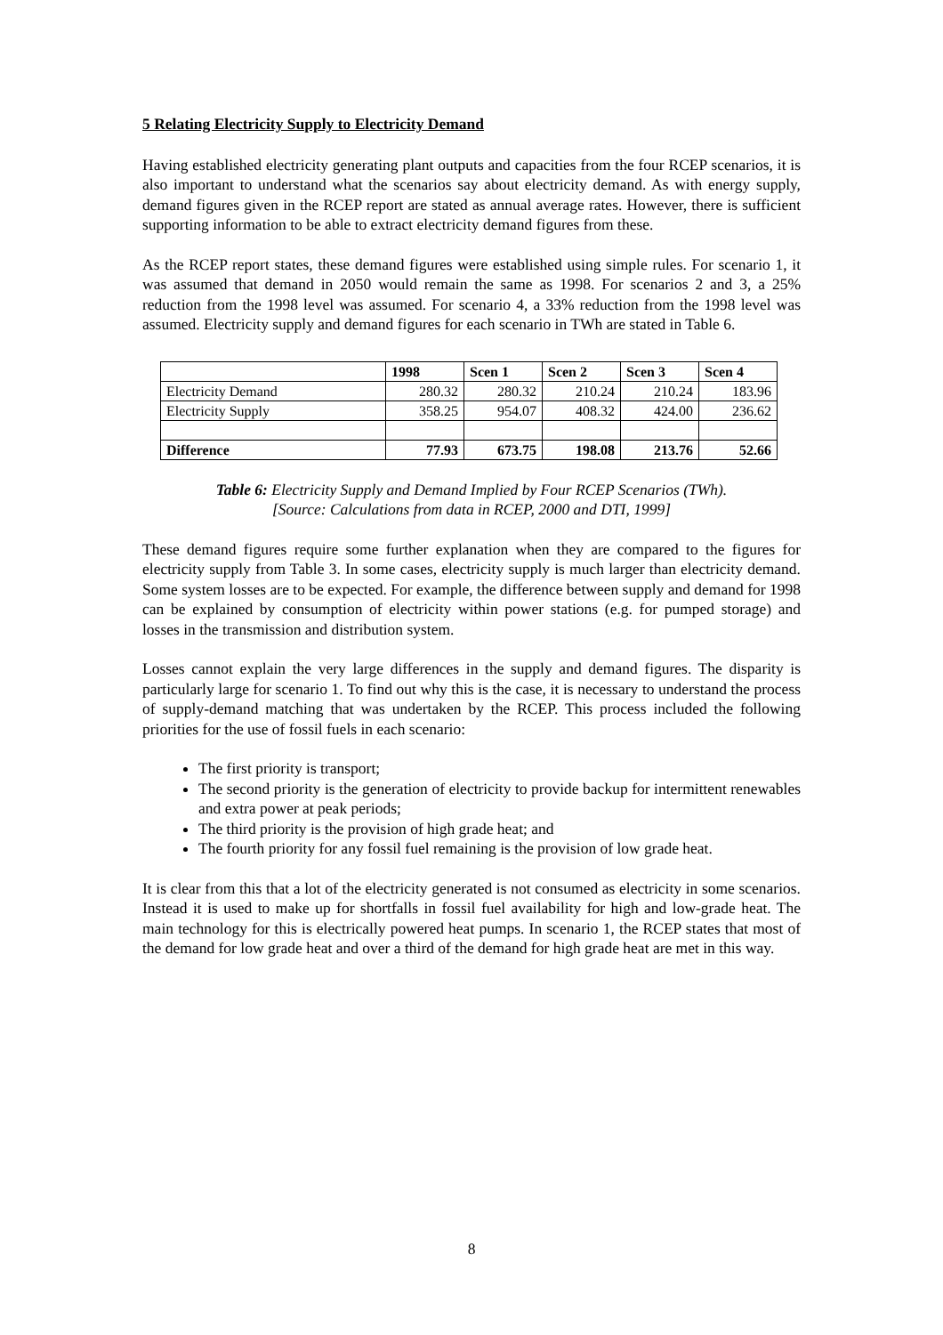5 Relating Electricity Supply to Electricity Demand
Having established electricity generating plant outputs and capacities from the four RCEP scenarios, it is also important to understand what the scenarios say about electricity demand. As with energy supply, demand figures given in the RCEP report are stated as annual average rates. However, there is sufficient supporting information to be able to extract electricity demand figures from these.
As the RCEP report states, these demand figures were established using simple rules. For scenario 1, it was assumed that demand in 2050 would remain the same as 1998. For scenarios 2 and 3, a 25% reduction from the 1998 level was assumed. For scenario 4, a 33% reduction from the 1998 level was assumed. Electricity supply and demand figures for each scenario in TWh are stated in Table 6.
| | 1998 | Scen 1 | Scen 2 | Scen 3 | Scen 4 |
| --- | --- | --- | --- | --- | --- |
| Electricity Demand | 280.32 | 280.32 | 210.24 | 210.24 | 183.96 |
| Electricity Supply | 358.25 | 954.07 | 408.32 | 424.00 | 236.62 |
| Difference | 77.93 | 673.75 | 198.08 | 213.76 | 52.66 |
Table 6: Electricity Supply and Demand Implied by Four RCEP Scenarios (TWh).
[Source: Calculations from data in RCEP, 2000 and DTI, 1999]
These demand figures require some further explanation when they are compared to the figures for electricity supply from Table 3. In some cases, electricity supply is much larger than electricity demand. Some system losses are to be expected. For example, the difference between supply and demand for 1998 can be explained by consumption of electricity within power stations (e.g. for pumped storage) and losses in the transmission and distribution system.
Losses cannot explain the very large differences in the supply and demand figures. The disparity is particularly large for scenario 1. To find out why this is the case, it is necessary to understand the process of supply-demand matching that was undertaken by the RCEP. This process included the following priorities for the use of fossil fuels in each scenario:
The first priority is transport;
The second priority is the generation of electricity to provide backup for intermittent renewables and extra power at peak periods;
The third priority is the provision of high grade heat; and
The fourth priority for any fossil fuel remaining is the provision of low grade heat.
It is clear from this that a lot of the electricity generated is not consumed as electricity in some scenarios. Instead it is used to make up for shortfalls in fossil fuel availability for high and low-grade heat. The main technology for this is electrically powered heat pumps. In scenario 1, the RCEP states that most of the demand for low grade heat and over a third of the demand for high grade heat are met in this way.
8